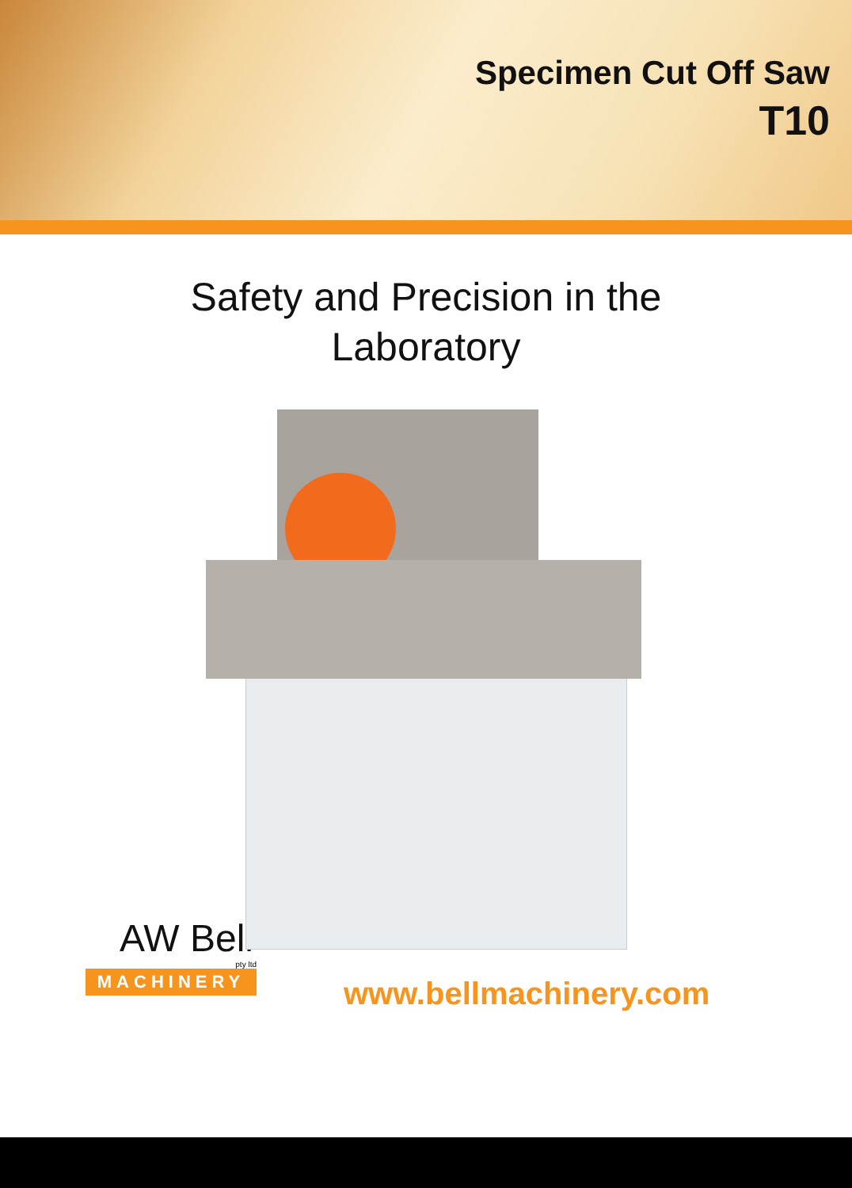Specimen Cut Off Saw
T10
Safety and Precision in the
Laboratory
AW Bell
pty ltd
MACHINERY
www.bellmachinery.com